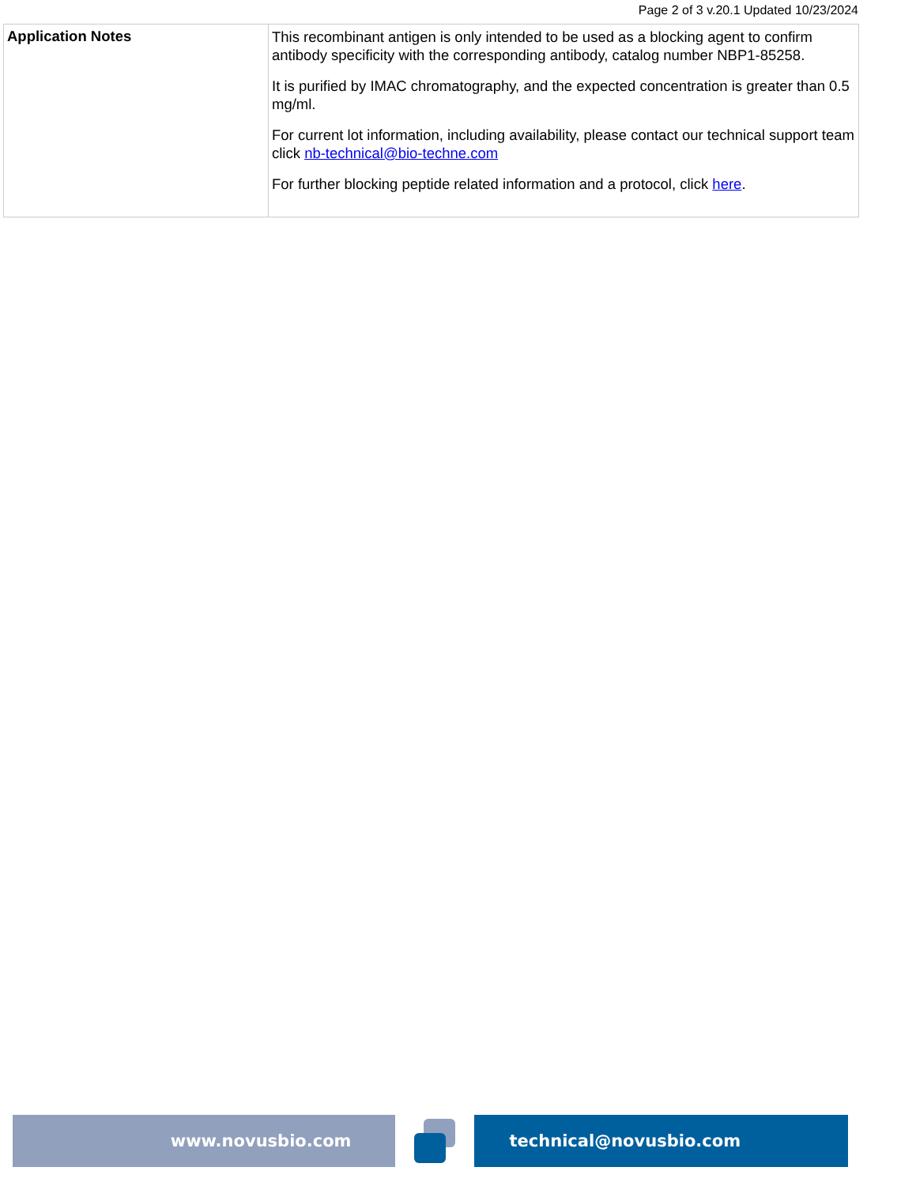Page 2 of 3 v.20.1 Updated 10/23/2024
| Application Notes | This recombinant antigen is only intended to be used as a blocking agent to confirm antibody specificity with the corresponding antibody, catalog number NBP1-85258. It is purified by IMAC chromatography, and the expected concentration is greater than 0.5 mg/ml. For current lot information, including availability, please contact our technical support team click nb-technical@bio-techne.com For further blocking peptide related information and a protocol, click here . |
www.novusbio.com technical@novusbio.com